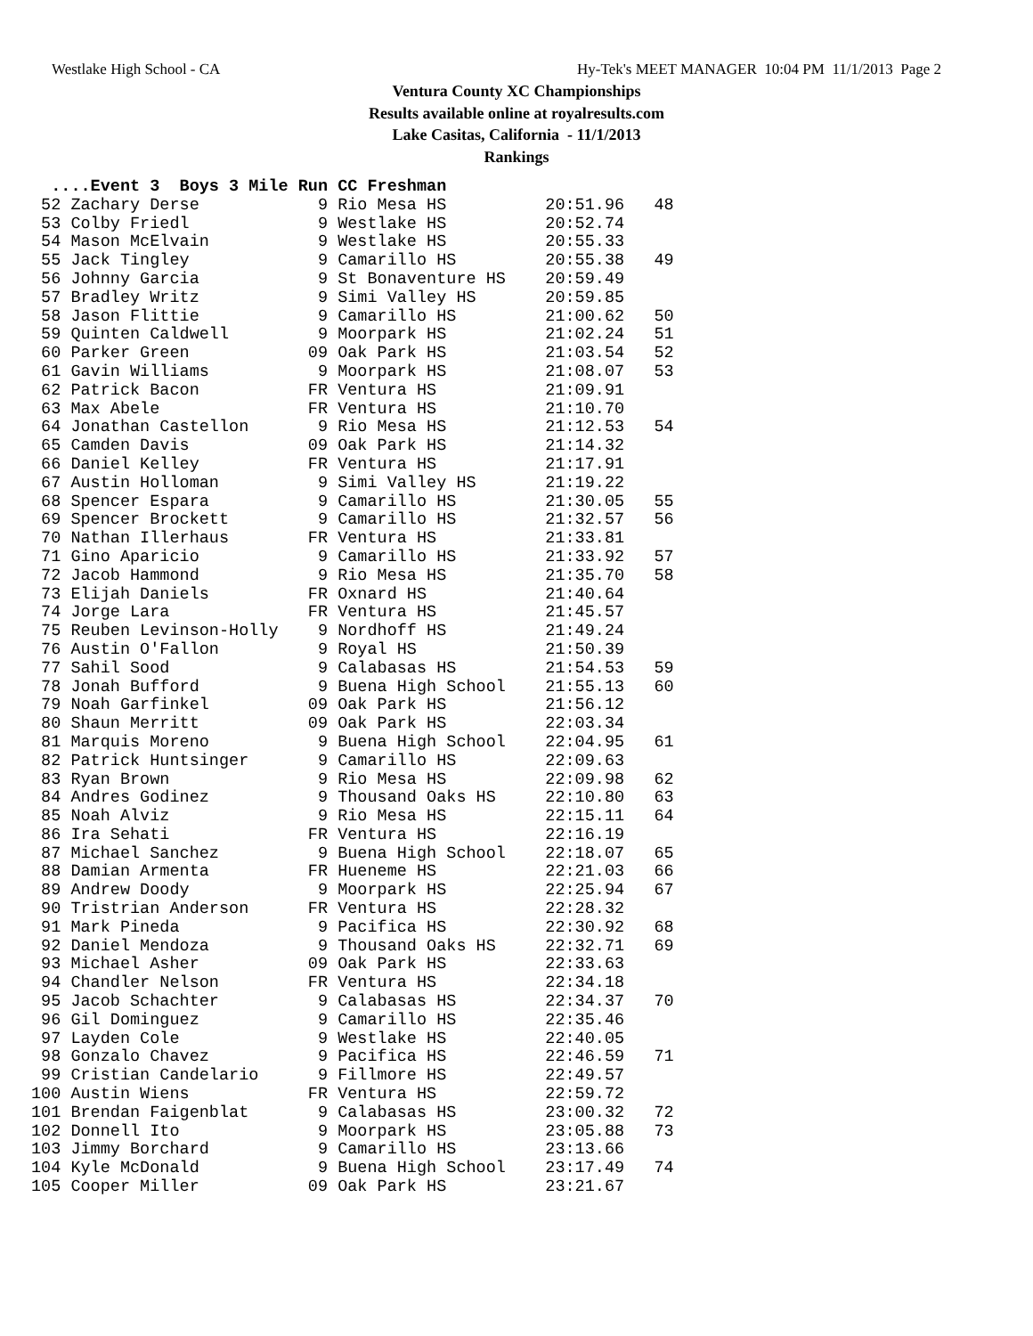Westlake High School - CA Hy-Tek's MEET MANAGER 10:04 PM 11/1/2013 Page 2
Ventura County XC Championships
Results available online at royalresults.com
Lake Casitas, California - 11/1/2013
Rankings
  ....Event 3  Boys 3 Mile Run CC Freshman
 52 Zachary Derse            9 Rio Mesa HS          20:51.96   48
 53 Colby Friedl             9 Westlake HS          20:52.74
 54 Mason McElvain           9 Westlake HS          20:55.33
 55 Jack Tingley             9 Camarillo HS         20:55.38   49
 56 Johnny Garcia            9 St Bonaventure HS    20:59.49
 57 Bradley Writz            9 Simi Valley HS       20:59.85
 58 Jason Flittie            9 Camarillo HS         21:00.62   50
 59 Quinten Caldwell         9 Moorpark HS          21:02.24   51
 60 Parker Green            09 Oak Park HS          21:03.54   52
 61 Gavin Williams           9 Moorpark HS          21:08.07   53
 62 Patrick Bacon           FR Ventura HS           21:09.91
 63 Max Abele               FR Ventura HS           21:10.70
 64 Jonathan Castellon       9 Rio Mesa HS          21:12.53   54
 65 Camden Davis            09 Oak Park HS          21:14.32
 66 Daniel Kelley           FR Ventura HS           21:17.91
 67 Austin Holloman          9 Simi Valley HS       21:19.22
 68 Spencer Espara           9 Camarillo HS         21:30.05   55
 69 Spencer Brockett         9 Camarillo HS         21:32.57   56
 70 Nathan Illerhaus        FR Ventura HS           21:33.81
 71 Gino Aparicio            9 Camarillo HS         21:33.92   57
 72 Jacob Hammond            9 Rio Mesa HS          21:35.70   58
 73 Elijah Daniels          FR Oxnard HS            21:40.64
 74 Jorge Lara              FR Ventura HS           21:45.57
 75 Reuben Levinson-Holly    9 Nordhoff HS          21:49.24
 76 Austin O'Fallon          9 Royal HS             21:50.39
 77 Sahil Sood               9 Calabasas HS         21:54.53   59
 78 Jonah Bufford            9 Buena High School    21:55.13   60
 79 Noah Garfinkel          09 Oak Park HS          21:56.12
 80 Shaun Merritt           09 Oak Park HS          22:03.34
 81 Marquis Moreno           9 Buena High School    22:04.95   61
 82 Patrick Huntsinger       9 Camarillo HS         22:09.63
 83 Ryan Brown               9 Rio Mesa HS          22:09.98   62
 84 Andres Godinez           9 Thousand Oaks HS     22:10.80   63
 85 Noah Alviz               9 Rio Mesa HS          22:15.11   64
 86 Ira Sehati              FR Ventura HS           22:16.19
 87 Michael Sanchez          9 Buena High School    22:18.07   65
 88 Damian Armenta          FR Hueneme HS           22:21.03   66
 89 Andrew Doody             9 Moorpark HS          22:25.94   67
 90 Tristrian Anderson      FR Ventura HS           22:28.32
 91 Mark Pineda              9 Pacifica HS          22:30.92   68
 92 Daniel Mendoza           9 Thousand Oaks HS     22:32.71   69
 93 Michael Asher           09 Oak Park HS          22:33.63
 94 Chandler Nelson         FR Ventura HS           22:34.18
 95 Jacob Schachter          9 Calabasas HS         22:34.37   70
 96 Gil Dominguez            9 Camarillo HS         22:35.46
 97 Layden Cole              9 Westlake HS          22:40.05
 98 Gonzalo Chavez           9 Pacifica HS          22:46.59   71
 99 Cristian Candelario      9 Fillmore HS          22:49.57
100 Austin Wiens            FR Ventura HS           22:59.72
101 Brendan Faigenblat       9 Calabasas HS         23:00.32   72
102 Donnell Ito              9 Moorpark HS          23:05.88   73
103 Jimmy Borchard           9 Camarillo HS         23:13.66
104 Kyle McDonald            9 Buena High School    23:17.49   74
105 Cooper Miller           09 Oak Park HS          23:21.67